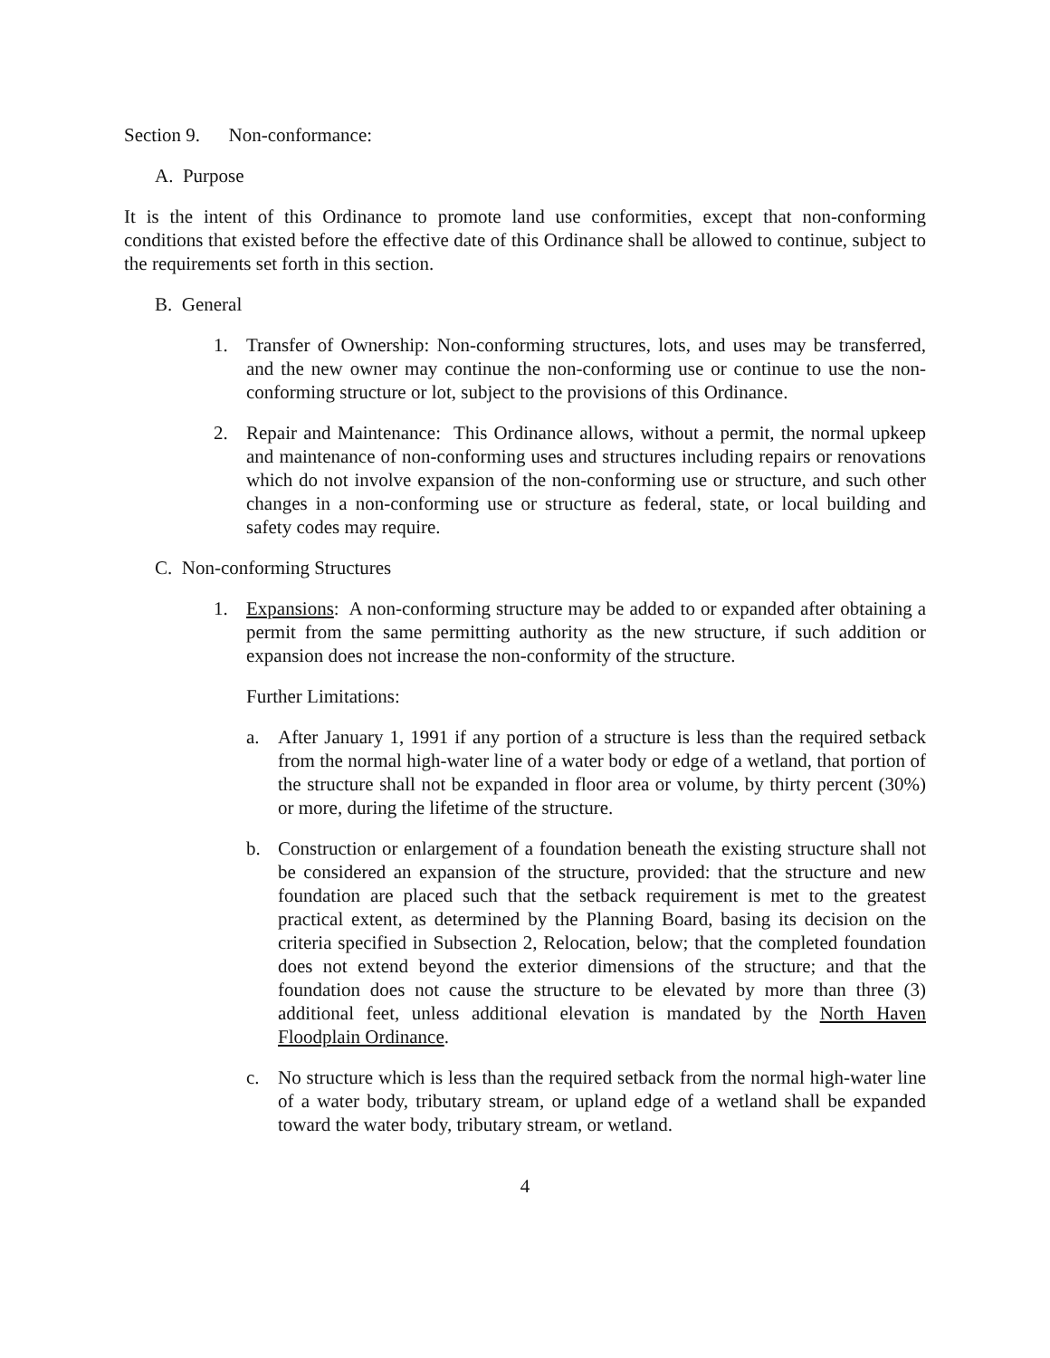Section 9. Non-conformance:
A. Purpose
It is the intent of this Ordinance to promote land use conformities, except that non-conforming conditions that existed before the effective date of this Ordinance shall be allowed to continue, subject to the requirements set forth in this section.
B. General
1. Transfer of Ownership: Non-conforming structures, lots, and uses may be transferred, and the new owner may continue the non-conforming use or continue to use the non-conforming structure or lot, subject to the provisions of this Ordinance.
2. Repair and Maintenance: This Ordinance allows, without a permit, the normal upkeep and maintenance of non-conforming uses and structures including repairs or renovations which do not involve expansion of the non-conforming use or structure, and such other changes in a non-conforming use or structure as federal, state, or local building and safety codes may require.
C. Non-conforming Structures
1. Expansions: A non-conforming structure may be added to or expanded after obtaining a permit from the same permitting authority as the new structure, if such addition or expansion does not increase the non-conformity of the structure.
Further Limitations:
a. After January 1, 1991 if any portion of a structure is less than the required setback from the normal high-water line of a water body or edge of a wetland, that portion of the structure shall not be expanded in floor area or volume, by thirty percent (30%) or more, during the lifetime of the structure.
b. Construction or enlargement of a foundation beneath the existing structure shall not be considered an expansion of the structure, provided: that the structure and new foundation are placed such that the setback requirement is met to the greatest practical extent, as determined by the Planning Board, basing its decision on the criteria specified in Subsection 2, Relocation, below; that the completed foundation does not extend beyond the exterior dimensions of the structure; and that the foundation does not cause the structure to be elevated by more than three (3) additional feet, unless additional elevation is mandated by the North Haven Floodplain Ordinance.
c. No structure which is less than the required setback from the normal high-water line of a water body, tributary stream, or upland edge of a wetland shall be expanded toward the water body, tributary stream, or wetland.
4